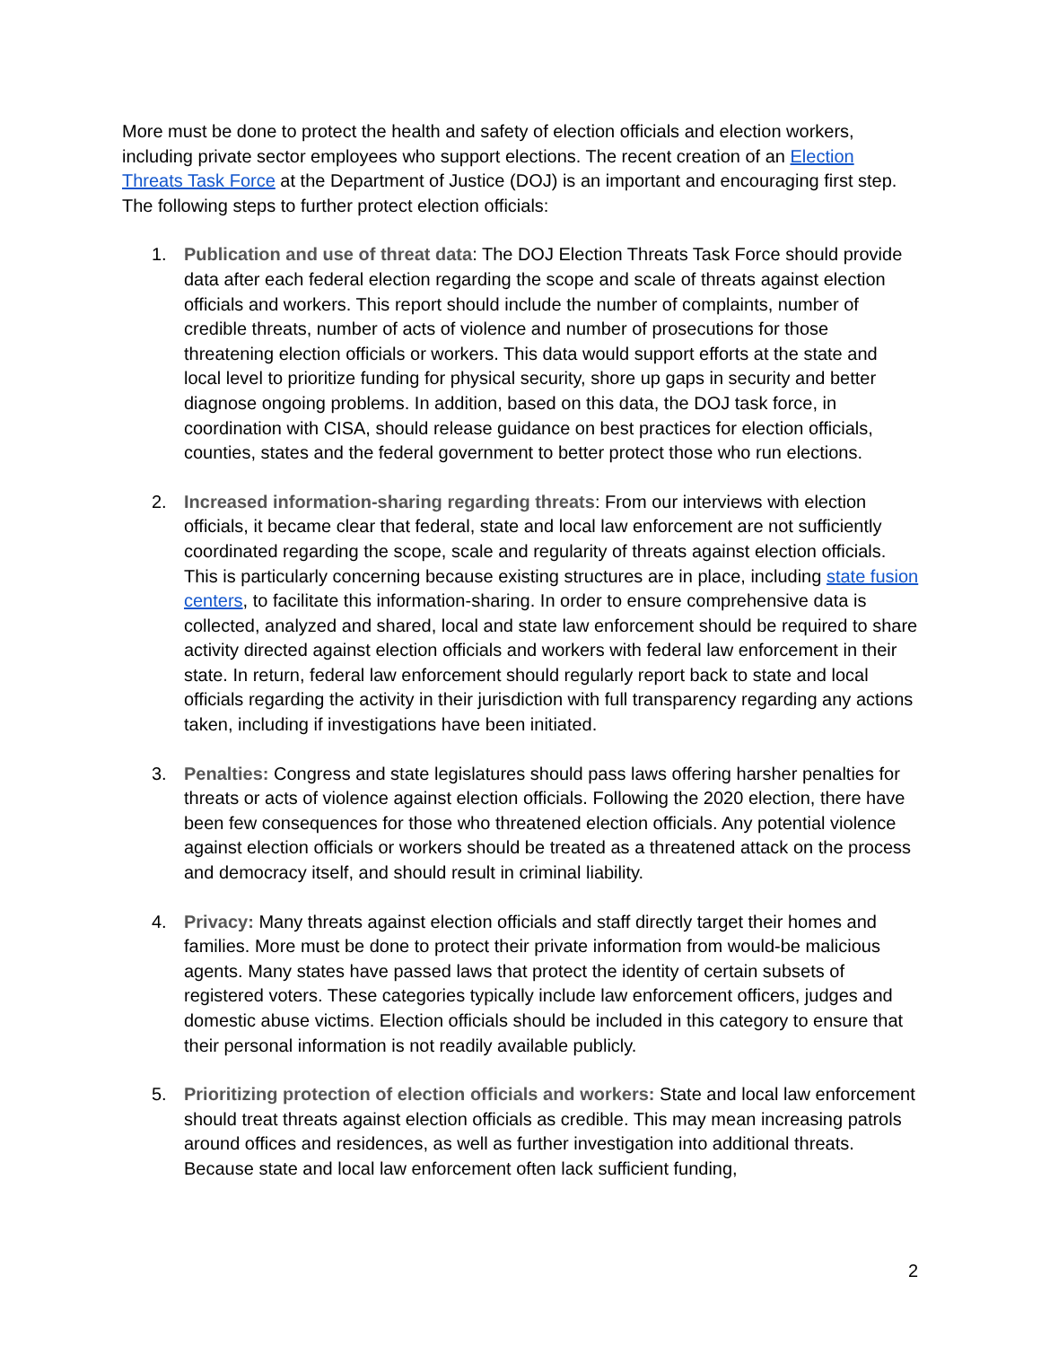More must be done to protect the health and safety of election officials and election workers, including private sector employees who support elections. The recent creation of an Election Threats Task Force at the Department of Justice (DOJ) is an important and encouraging first step. The following steps to further protect election officials:
1. Publication and use of threat data: The DOJ Election Threats Task Force should provide data after each federal election regarding the scope and scale of threats against election officials and workers. This report should include the number of complaints, number of credible threats, number of acts of violence and number of prosecutions for those threatening election officials or workers. This data would support efforts at the state and local level to prioritize funding for physical security, shore up gaps in security and better diagnose ongoing problems. In addition, based on this data, the DOJ task force, in coordination with CISA, should release guidance on best practices for election officials, counties, states and the federal government to better protect those who run elections.
2. Increased information-sharing regarding threats: From our interviews with election officials, it became clear that federal, state and local law enforcement are not sufficiently coordinated regarding the scope, scale and regularity of threats against election officials. This is particularly concerning because existing structures are in place, including state fusion centers, to facilitate this information-sharing. In order to ensure comprehensive data is collected, analyzed and shared, local and state law enforcement should be required to share activity directed against election officials and workers with federal law enforcement in their state. In return, federal law enforcement should regularly report back to state and local officials regarding the activity in their jurisdiction with full transparency regarding any actions taken, including if investigations have been initiated.
3. Penalties: Congress and state legislatures should pass laws offering harsher penalties for threats or acts of violence against election officials. Following the 2020 election, there have been few consequences for those who threatened election officials. Any potential violence against election officials or workers should be treated as a threatened attack on the process and democracy itself, and should result in criminal liability.
4. Privacy: Many threats against election officials and staff directly target their homes and families. More must be done to protect their private information from would-be malicious agents. Many states have passed laws that protect the identity of certain subsets of registered voters. These categories typically include law enforcement officers, judges and domestic abuse victims. Election officials should be included in this category to ensure that their personal information is not readily available publicly.
5. Prioritizing protection of election officials and workers: State and local law enforcement should treat threats against election officials as credible. This may mean increasing patrols around offices and residences, as well as further investigation into additional threats. Because state and local law enforcement often lack sufficient funding,
2